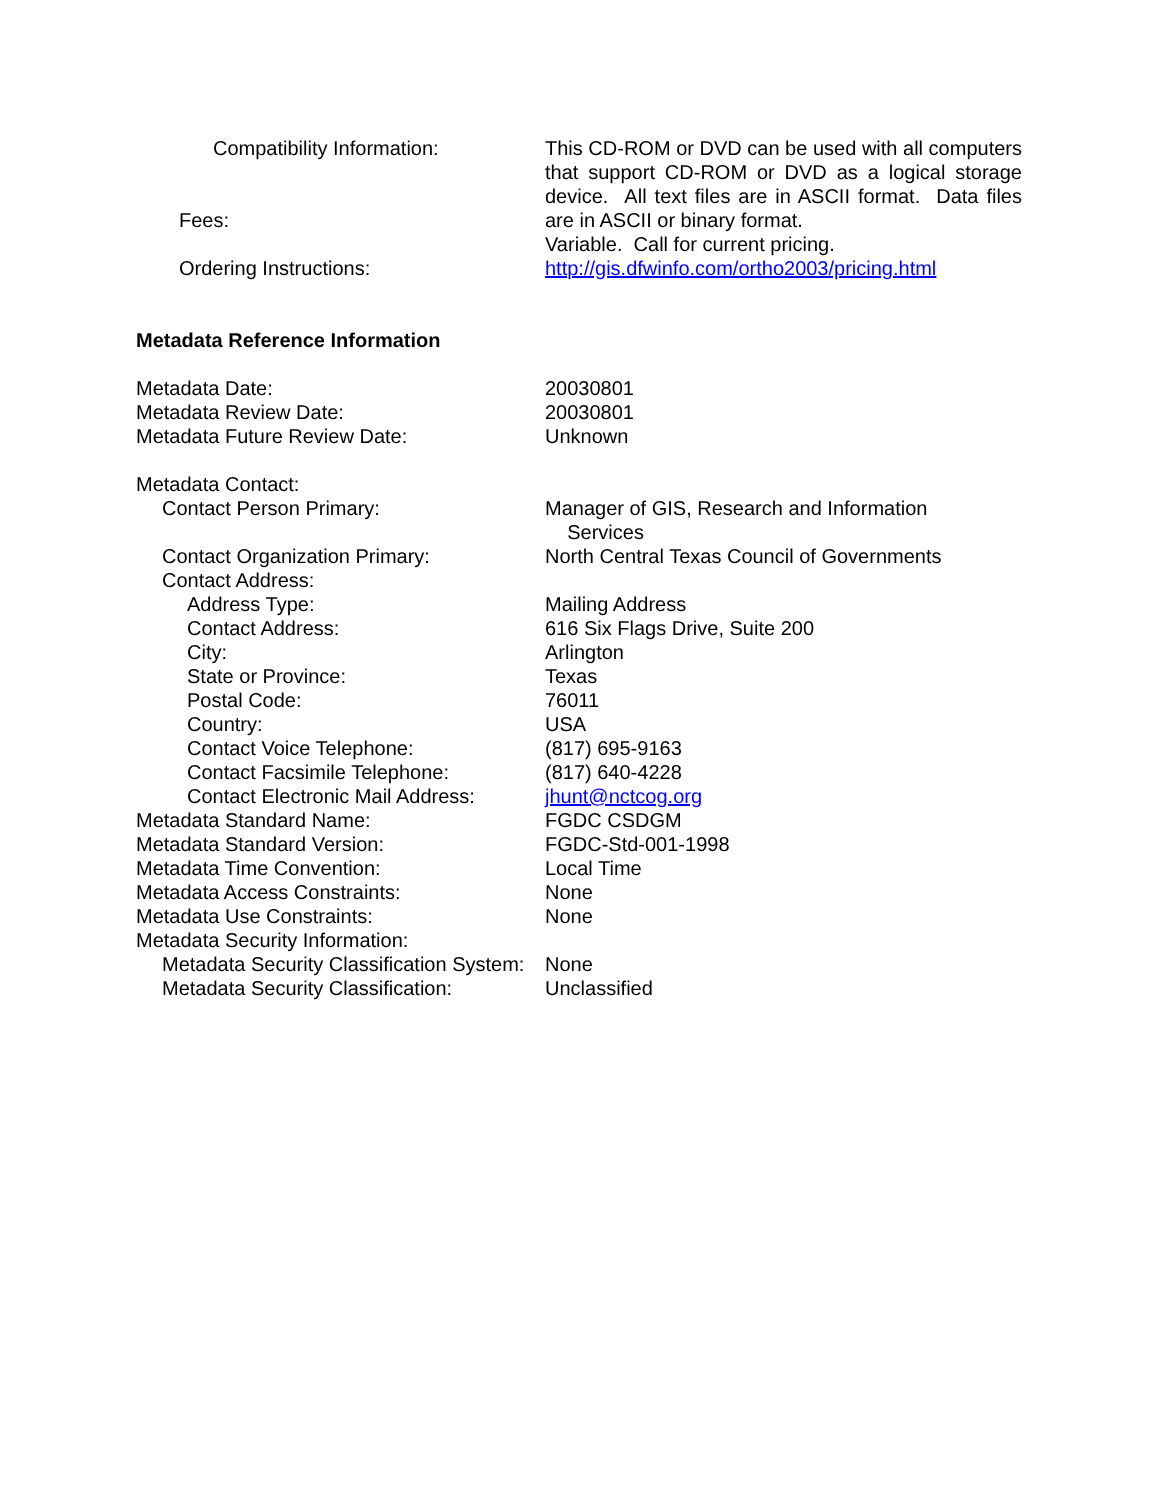Compatibility Information: This CD-ROM or DVD can be used with all computers that support CD-ROM or DVD as a logical storage device. All text files are in ASCII format. Data files are in ASCII or binary format.
Fees:
Variable. Call for current pricing.
Ordering Instructions: http://gis.dfwinfo.com/ortho2003/pricing.html
Metadata Reference Information
Metadata Date: 20030801
Metadata Review Date: 20030801
Metadata Future Review Date: Unknown
Metadata Contact:
Contact Person Primary: Manager of GIS, Research and Information
Services
Contact Organization Primary: North Central Texas Council of Governments
Contact Address:
Address Type: Mailing Address
Contact Address: 616 Six Flags Drive, Suite 200
City: Arlington
State or Province: Texas
Postal Code: 76011
Country: USA
Contact Voice Telephone: (817) 695-9163
Contact Facsimile Telephone: (817) 640-4228
Contact Electronic Mail Address:
jhunt@nctcog.org
Metadata Standard Name: FGDC CSDGM
Metadata Standard Version: FGDC-Std-001-1998
Metadata Time Convention: Local Time
Metadata Access Constraints: None
Metadata Use Constraints: None
Metadata Security Information:
Metadata Security Classification System:
None
Metadata Security Classification:
Unclassified